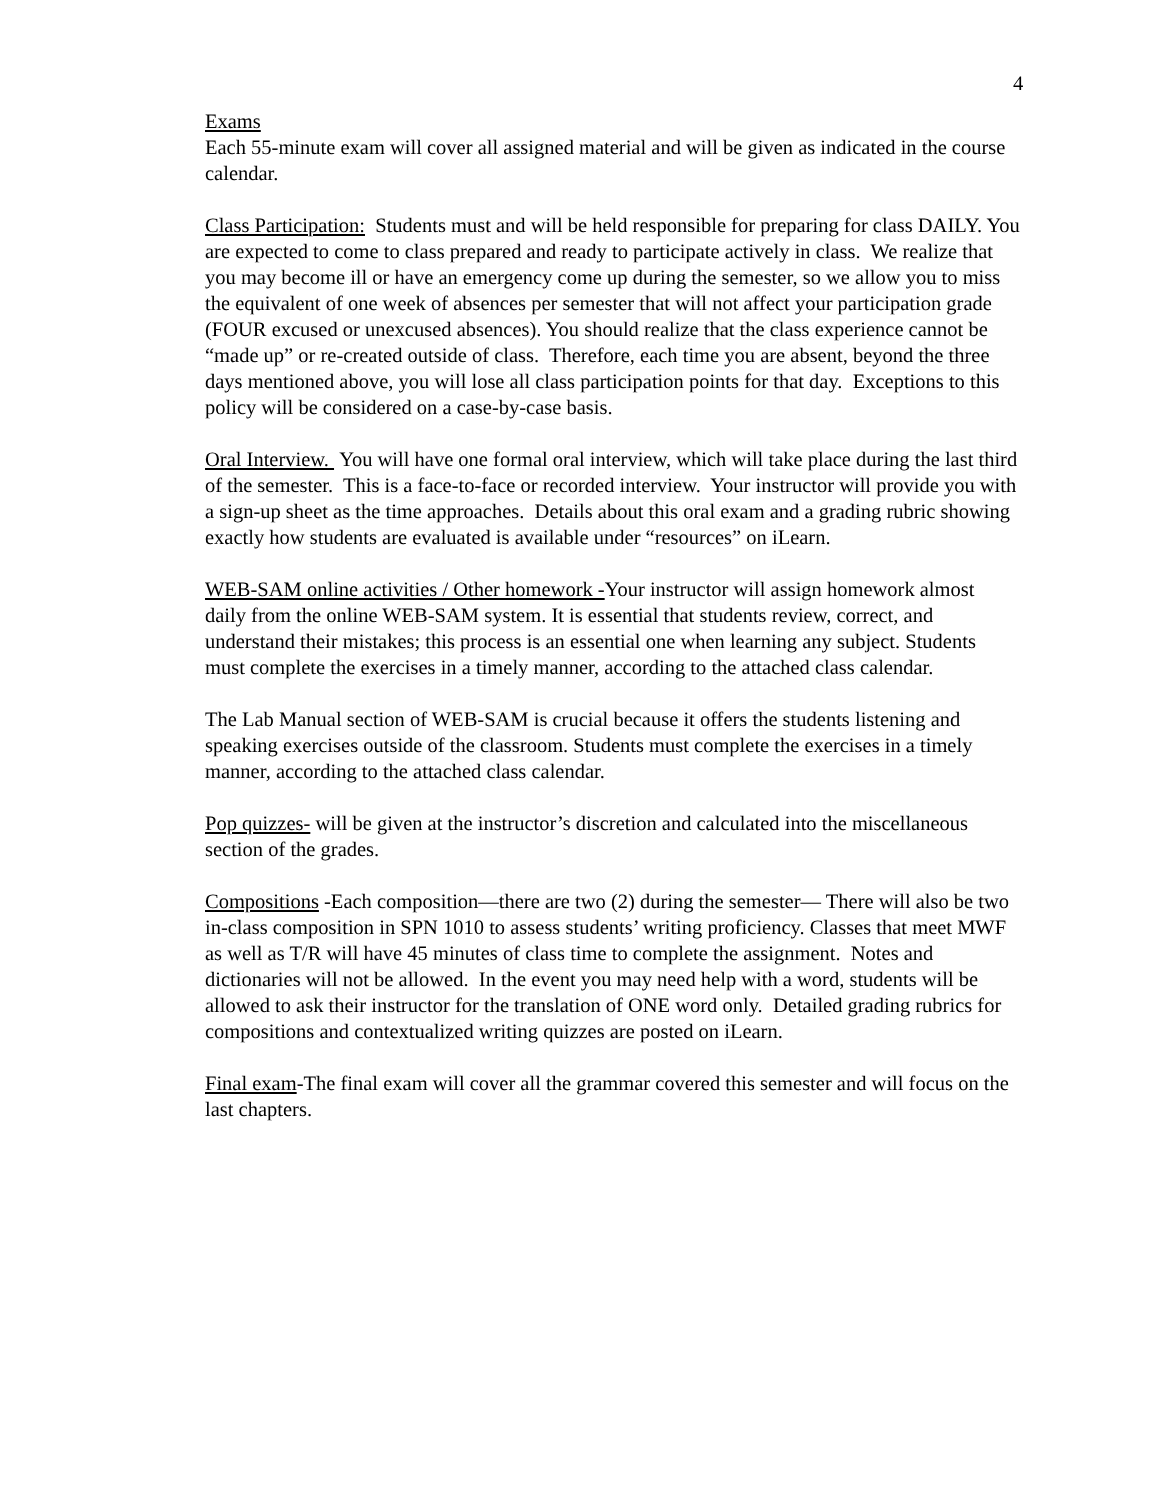4
Exams
Each 55-minute exam will cover all assigned material and will be given as indicated in the course calendar.
Class Participation: Students must and will be held responsible for preparing for class DAILY. You are expected to come to class prepared and ready to participate actively in class. We realize that you may become ill or have an emergency come up during the semester, so we allow you to miss the equivalent of one week of absences per semester that will not affect your participation grade (FOUR excused or unexcused absences). You should realize that the class experience cannot be “made up” or re-created outside of class. Therefore, each time you are absent, beyond the three days mentioned above, you will lose all class participation points for that day. Exceptions to this policy will be considered on a case-by-case basis.
Oral Interview. You will have one formal oral interview, which will take place during the last third of the semester. This is a face-to-face or recorded interview. Your instructor will provide you with a sign-up sheet as the time approaches. Details about this oral exam and a grading rubric showing exactly how students are evaluated is available under “resources” on iLearn.
WEB-SAM online activities / Other homework -Your instructor will assign homework almost daily from the online WEB-SAM system. It is essential that students review, correct, and understand their mistakes; this process is an essential one when learning any subject. Students must complete the exercises in a timely manner, according to the attached class calendar.
The Lab Manual section of WEB-SAM is crucial because it offers the students listening and speaking exercises outside of the classroom. Students must complete the exercises in a timely manner, according to the attached class calendar.
Pop quizzes- will be given at the instructor’s discretion and calculated into the miscellaneous section of the grades.
Compositions -Each composition—there are two (2) during the semester— There will also be two in-class composition in SPN 1010 to assess students’ writing proficiency. Classes that meet MWF as well as T/R will have 45 minutes of class time to complete the assignment. Notes and dictionaries will not be allowed. In the event you may need help with a word, students will be allowed to ask their instructor for the translation of ONE word only. Detailed grading rubrics for compositions and contextualized writing quizzes are posted on iLearn.
Final exam-The final exam will cover all the grammar covered this semester and will focus on the last chapters.